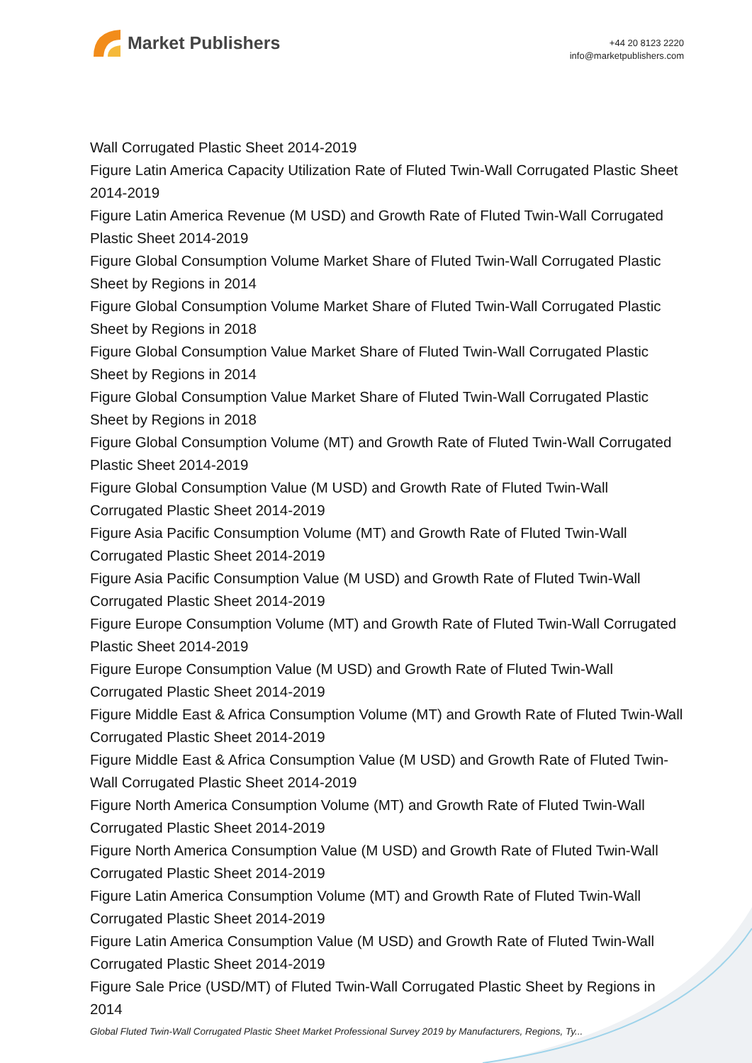Market Publishers
+44 20 8123 2220
info@marketpublishers.com
Wall Corrugated Plastic Sheet 2014-2019
Figure Latin America Capacity Utilization Rate of Fluted Twin-Wall Corrugated Plastic Sheet 2014-2019
Figure Latin America Revenue (M USD) and Growth Rate of Fluted Twin-Wall Corrugated Plastic Sheet 2014-2019
Figure Global Consumption Volume Market Share of Fluted Twin-Wall Corrugated Plastic Sheet by Regions in 2014
Figure Global Consumption Volume Market Share of Fluted Twin-Wall Corrugated Plastic Sheet by Regions in 2018
Figure Global Consumption Value Market Share of Fluted Twin-Wall Corrugated Plastic Sheet by Regions in 2014
Figure Global Consumption Value Market Share of Fluted Twin-Wall Corrugated Plastic Sheet by Regions in 2018
Figure Global Consumption Volume (MT) and Growth Rate of Fluted Twin-Wall Corrugated Plastic Sheet 2014-2019
Figure Global Consumption Value (M USD) and Growth Rate of Fluted Twin-Wall Corrugated Plastic Sheet 2014-2019
Figure Asia Pacific Consumption Volume (MT) and Growth Rate of Fluted Twin-Wall Corrugated Plastic Sheet 2014-2019
Figure Asia Pacific Consumption Value (M USD) and Growth Rate of Fluted Twin-Wall Corrugated Plastic Sheet 2014-2019
Figure Europe Consumption Volume (MT) and Growth Rate of Fluted Twin-Wall Corrugated Plastic Sheet 2014-2019
Figure Europe Consumption Value (M USD) and Growth Rate of Fluted Twin-Wall Corrugated Plastic Sheet 2014-2019
Figure Middle East & Africa Consumption Volume (MT) and Growth Rate of Fluted Twin-Wall Corrugated Plastic Sheet 2014-2019
Figure Middle East & Africa Consumption Value (M USD) and Growth Rate of Fluted Twin-Wall Corrugated Plastic Sheet 2014-2019
Figure North America Consumption Volume (MT) and Growth Rate of Fluted Twin-Wall Corrugated Plastic Sheet 2014-2019
Figure North America Consumption Value (M USD) and Growth Rate of Fluted Twin-Wall Corrugated Plastic Sheet 2014-2019
Figure Latin America Consumption Volume (MT) and Growth Rate of Fluted Twin-Wall Corrugated Plastic Sheet 2014-2019
Figure Latin America Consumption Value (M USD) and Growth Rate of Fluted Twin-Wall Corrugated Plastic Sheet 2014-2019
Figure Sale Price (USD/MT) of Fluted Twin-Wall Corrugated Plastic Sheet by Regions in 2014
Global Fluted Twin-Wall Corrugated Plastic Sheet Market Professional Survey 2019 by Manufacturers, Regions, Ty...